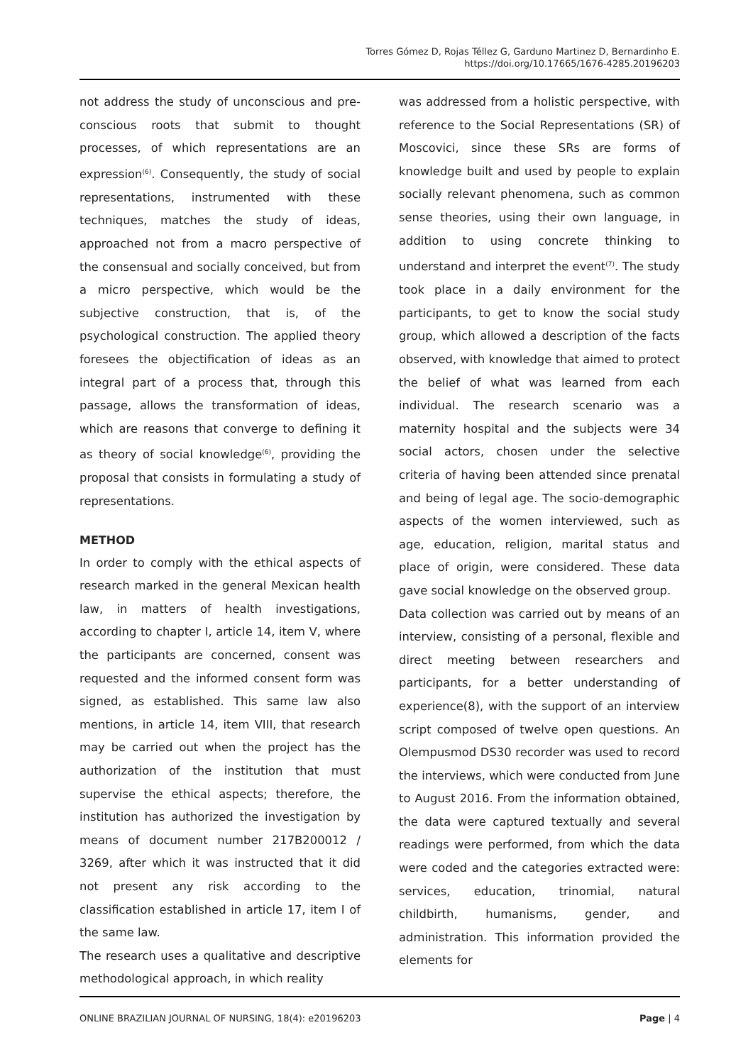Torres Gómez D, Rojas Téllez G, Garduno Martinez D, Bernardinho E.
https://doi.org/10.17665/1676-4285.20196203
not address the study of unconscious and pre-conscious roots that submit to thought processes, of which representations are an expression<sup>(6)</sup>. Consequently, the study of social representations, instrumented with these techniques, matches the study of ideas, approached not from a macro perspective of the consensual and socially conceived, but from a micro perspective, which would be the subjective construction, that is, of the psychological construction. The applied theory foresees the objectification of ideas as an integral part of a process that, through this passage, allows the transformation of ideas, which are reasons that converge to defining it as theory of social knowledge<sup>(6)</sup>, providing the proposal that consists in formulating a study of representations.
METHOD
In order to comply with the ethical aspects of research marked in the general Mexican health law, in matters of health investigations, according to chapter I, article 14, item V, where the participants are concerned, consent was requested and the informed consent form was signed, as established. This same law also mentions, in article 14, item VIII, that research may be carried out when the project has the authorization of the institution that must supervise the ethical aspects; therefore, the institution has authorized the investigation by means of document number 217B200012 / 3269, after which it was instructed that it did not present any risk according to the classification established in article 17, item I of the same law.
The research uses a qualitative and descriptive methodological approach, in which reality
was addressed from a holistic perspective, with reference to the Social Representations (SR) of Moscovici, since these SRs are forms of knowledge built and used by people to explain socially relevant phenomena, such as common sense theories, using their own language, in addition to using concrete thinking to understand and interpret the event<sup>(7)</sup>. The study took place in a daily environment for the participants, to get to know the social study group, which allowed a description of the facts observed, with knowledge that aimed to protect the belief of what was learned from each individual. The research scenario was a maternity hospital and the subjects were 34 social actors, chosen under the selective criteria of having been attended since prenatal and being of legal age. The socio-demographic aspects of the women interviewed, such as age, education, religion, marital status and place of origin, were considered. These data gave social knowledge on the observed group.
Data collection was carried out by means of an interview, consisting of a personal, flexible and direct meeting between researchers and participants, for a better understanding of experience(8), with the support of an interview script composed of twelve open questions. An Olempusmod DS30 recorder was used to record the interviews, which were conducted from June to August 2016. From the information obtained, the data were captured textually and several readings were performed, from which the data were coded and the categories extracted were: services, education, trinomial, natural childbirth, humanisms, gender, and administration. This information provided the elements for
ONLINE BRAZILIAN JOURNAL OF NURSING, 18(4): e20196203 Page | 4